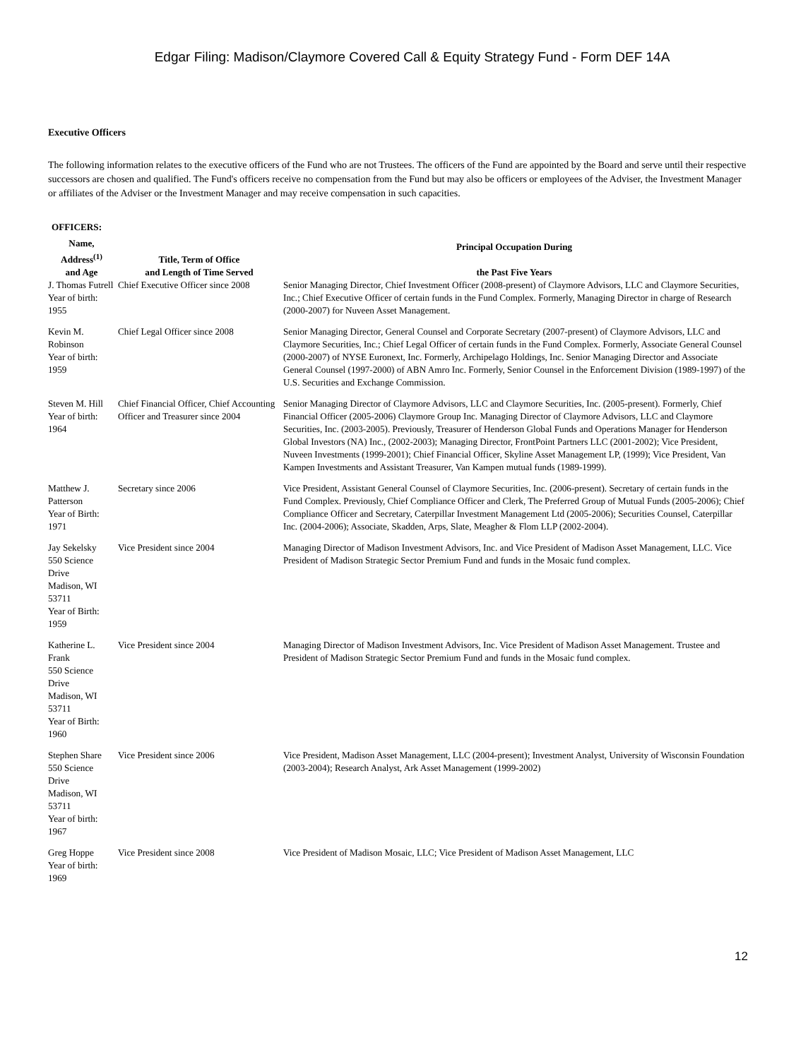Edgar Filing: Madison/Claymore Covered Call & Equity Strategy Fund - Form DEF 14A
Executive Officers
The following information relates to the executive officers of the Fund who are not Trustees. The officers of the Fund are appointed by the Board and serve until their respective successors are chosen and qualified. The Fund's officers receive no compensation from the Fund but may also be officers or employees of the Adviser, the Investment Manager or affiliates of the Adviser or the Investment Manager and may receive compensation in such capacities.
OFFICERS:
| Name, Address<sup>(1)</sup> and Age | Title, Term of Office and Length of Time Served | Principal Occupation During the Past Five Years |
| --- | --- | --- |
| J. Thomas Futrell Year of birth: 1955 | Chief Executive Officer since 2008 | Senior Managing Director, Chief Investment Officer (2008-present) of Claymore Advisors, LLC and Claymore Securities, Inc.; Chief Executive Officer of certain funds in the Fund Complex. Formerly, Managing Director in charge of Research (2000-2007) for Nuveen Asset Management. |
| Kevin M. Robinson Year of birth: 1959 | Chief Legal Officer since 2008 | Senior Managing Director, General Counsel and Corporate Secretary (2007-present) of Claymore Advisors, LLC and Claymore Securities, Inc.; Chief Legal Officer of certain funds in the Fund Complex. Formerly, Associate General Counsel (2000-2007) of NYSE Euronext, Inc. Formerly, Archipelago Holdings, Inc. Senior Managing Director and Associate General Counsel (1997-2000) of ABN Amro Inc. Formerly, Senior Counsel in the Enforcement Division (1989-1997) of the U.S. Securities and Exchange Commission. |
| Steven M. Hill Year of birth: 1964 | Chief Financial Officer, Chief Accounting Officer and Treasurer since 2004 | Senior Managing Director of Claymore Advisors, LLC and Claymore Securities, Inc. (2005-present). Formerly, Chief Financial Officer (2005-2006) Claymore Group Inc. Managing Director of Claymore Advisors, LLC and Claymore Securities, Inc. (2003-2005). Previously, Treasurer of Henderson Global Funds and Operations Manager for Henderson Global Investors (NA) Inc., (2002-2003); Managing Director, FrontPoint Partners LLC (2001-2002); Vice President, Nuveen Investments (1999-2001); Chief Financial Officer, Skyline Asset Management LP, (1999); Vice President, Van Kampen Investments and Assistant Treasurer, Van Kampen mutual funds (1989-1999). |
| Matthew J. Patterson Year of Birth: 1971 | Secretary since 2006 | Vice President, Assistant General Counsel of Claymore Securities, Inc. (2006-present). Secretary of certain funds in the Fund Complex. Previously, Chief Compliance Officer and Clerk, The Preferred Group of Mutual Funds (2005-2006); Chief Compliance Officer and Secretary, Caterpillar Investment Management Ltd (2005-2006); Securities Counsel, Caterpillar Inc. (2004-2006); Associate, Skadden, Arps, Slate, Meagher & Flom LLP (2002-2004). |
| Jay Sekelsky 550 Science Drive Madison, WI 53711 Year of Birth: 1959 | Vice President since 2004 | Managing Director of Madison Investment Advisors, Inc. and Vice President of Madison Asset Management, LLC. Vice President of Madison Strategic Sector Premium Fund and funds in the Mosaic fund complex. |
| Katherine L. Frank 550 Science Drive Madison, WI 53711 Year of Birth: 1960 | Vice President since 2004 | Managing Director of Madison Investment Advisors, Inc. Vice President of Madison Asset Management. Trustee and President of Madison Strategic Sector Premium Fund and funds in the Mosaic fund complex. |
| Stephen Share 550 Science Drive Madison, WI 53711 Year of birth: 1967 | Vice President since 2006 | Vice President, Madison Asset Management, LLC (2004-present); Investment Analyst, University of Wisconsin Foundation (2003-2004); Research Analyst, Ark Asset Management (1999-2002) |
| Greg Hoppe Year of birth: 1969 | Vice President since 2008 | Vice President of Madison Mosaic, LLC; Vice President of Madison Asset Management, LLC |
12